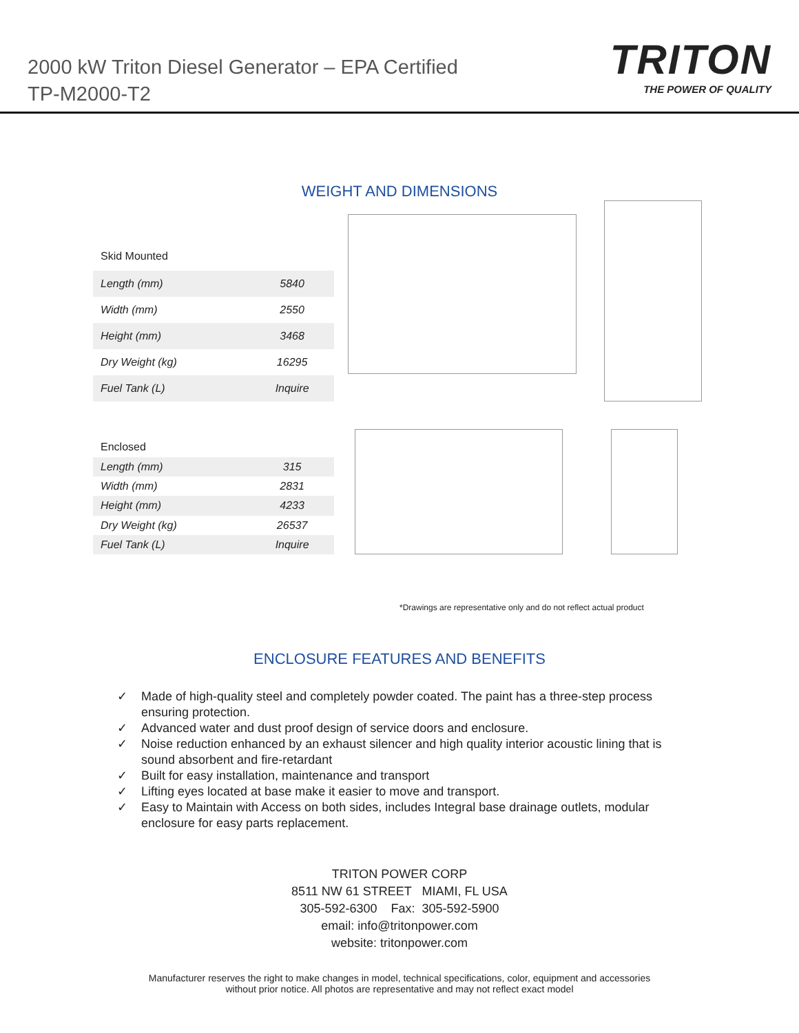2000 kW Triton Diesel Generator – EPA Certified
TP-M2000-T2
TRITON
THE POWER OF QUALITY
WEIGHT AND DIMENSIONS
| Skid Mounted | |
| --- | --- |
| Length (mm) | 5840 |
| Width (mm) | 2550 |
| Height (mm) | 3468 |
| Dry Weight (kg) | 16295 |
| Fuel Tank (L) | Inquire |
| Enclosed | |
| --- | --- |
| Length (mm) | 315 |
| Width (mm) | 2831 |
| Height (mm) | 4233 |
| Dry Weight (kg) | 26537 |
| Fuel Tank (L) | Inquire |
*Drawings are representative only and do not reflect actual product
ENCLOSURE FEATURES AND BENEFITS
✓ Made of high-quality steel and completely powder coated. The paint has a three-step process ensuring protection.
✓ Advanced water and dust proof design of service doors and enclosure.
✓ Noise reduction enhanced by an exhaust silencer and high quality interior acoustic lining that is sound absorbent and fire-retardant
✓ Built for easy installation, maintenance and transport
✓ Lifting eyes located at base make it easier to move and transport.
✓ Easy to Maintain with Access on both sides, includes Integral base drainage outlets, modular enclosure for easy parts replacement.
TRITON POWER CORP
8511 NW 61 STREET MIAMI, FL USA
305-592-6300 Fax: 305-592-5900
email: info@tritonpower.com
website: tritonpower.com
Manufacturer reserves the right to make changes in model, technical specifications, color, equipment and accessories
without prior notice. All photos are representative and may not reflect exact model